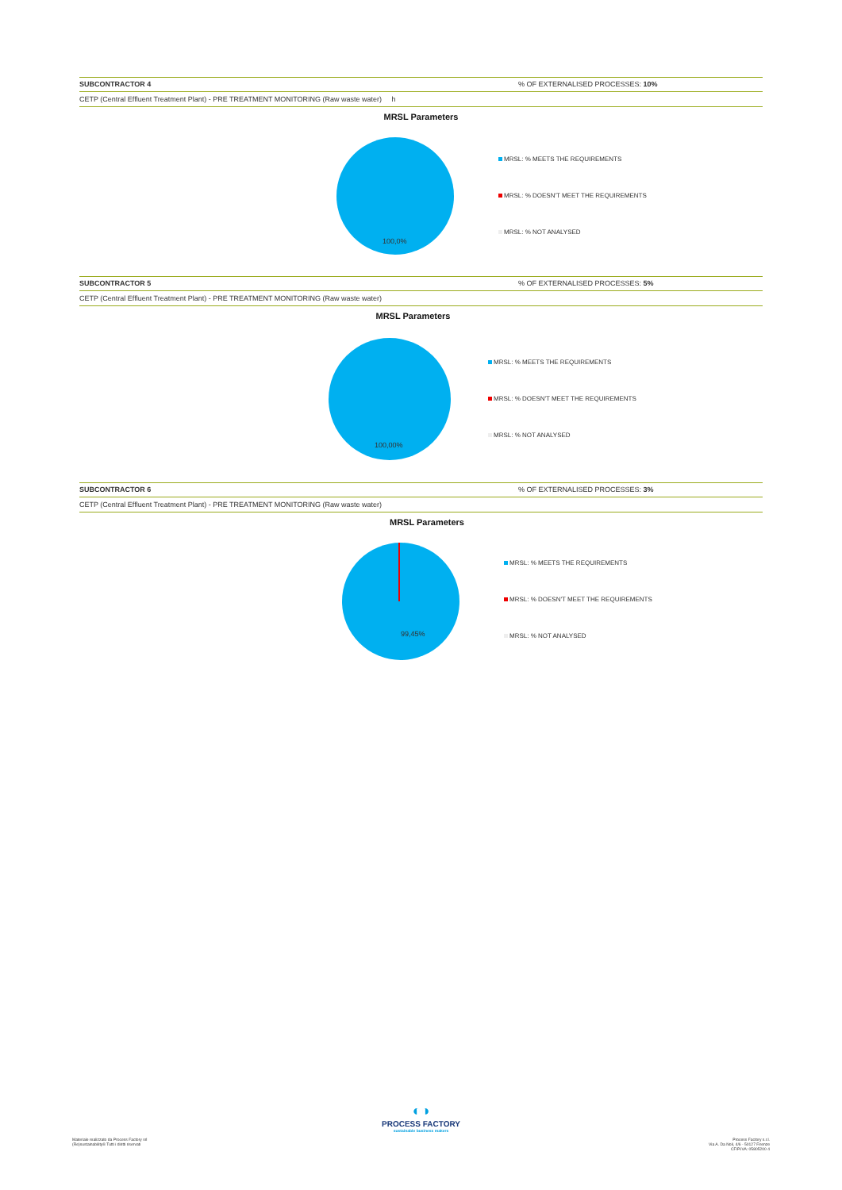SUBCONTRACTOR 4 % OF EXTERNALISED PROCESSES: 10%
CETP (Central Effluent Treatment Plant) - PRE TREATMENT MONITORING (Raw waste water) h
MRSL Parameters
100,0%
MRSL: % MEETS THE REQUIREMENTS
MRSL: % DOESN'T MEET THE REQUIREMENTS
MRSL: % NOT ANALYSED
SUBCONTRACTOR 5 % OF EXTERNALISED PROCESSES: 5%
CETP (Central Effluent Treatment Plant) - PRE TREATMENT MONITORING (Raw waste water)
MRSL Parameters
100,00%
MRSL: % MEETS THE REQUIREMENTS
MRSL: % DOESN'T MEET THE REQUIREMENTS
MRSL: % NOT ANALYSED
SUBCONTRACTOR 6 % OF EXTERNALISED PROCESSES: 3%
CETP (Central Effluent Treatment Plant) - PRE TREATMENT MONITORING (Raw waste water)
MRSL Parameters
99,45%
MRSL: % MEETS THE REQUIREMENTS
MRSL: % DOESN'T MEET THE REQUIREMENTS
MRSL: % NOT ANALYSED
◐◑
PROCESS FACTORY
sustainable business makers
Materiale realizzato da Process Factory srl
(Re)sustainability® Tutti i diritti riservati
Process Factory s.r.l.
Via A. Da Noli, 4/6 - 50127 Firenze
CF/P.IVA: 05805200 4